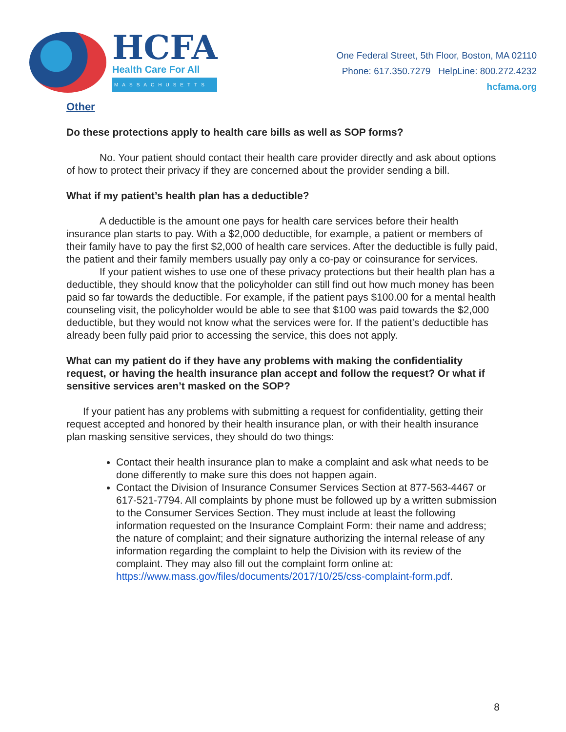HCFA
Health Care For All
MASSACHUSETTS
One Federal Street, 5th Floor, Boston, MA 02110
Phone: 617.350.7279 HelpLine: 800.272.4232
hcfama.org
Other
Do these protections apply to health care bills as well as SOP forms?
No. Your patient should contact their health care provider directly and ask about options of how to protect their privacy if they are concerned about the provider sending a bill.
What if my patient’s health plan has a deductible?
A deductible is the amount one pays for health care services before their health insurance plan starts to pay. With a $2,000 deductible, for example, a patient or members of their family have to pay the first $2,000 of health care services. After the deductible is fully paid, the patient and their family members usually pay only a co-pay or coinsurance for services.
If your patient wishes to use one of these privacy protections but their health plan has a deductible, they should know that the policyholder can still find out how much money has been paid so far towards the deductible. For example, if the patient pays $100.00 for a mental health counseling visit, the policyholder would be able to see that $100 was paid towards the $2,000 deductible, but they would not know what the services were for. If the patient’s deductible has already been fully paid prior to accessing the service, this does not apply.
What can my patient do if they have any problems with making the confidentiality request, or having the health insurance plan accept and follow the request? Or what if sensitive services aren’t masked on the SOP?
If your patient has any problems with submitting a request for confidentiality, getting their request accepted and honored by their health insurance plan, or with their health insurance plan masking sensitive services, they should do two things:
Contact their health insurance plan to make a complaint and ask what needs to be done differently to make sure this does not happen again.
Contact the Division of Insurance Consumer Services Section at 877-563-4467 or 617-521-7794. All complaints by phone must be followed up by a written submission to the Consumer Services Section. They must include at least the following information requested on the Insurance Complaint Form: their name and address; the nature of complaint; and their signature authorizing the internal release of any information regarding the complaint to help the Division with its review of the complaint. They may also fill out the complaint form online at: https://www.mass.gov/files/documents/2017/10/25/css-complaint-form.pdf.
8